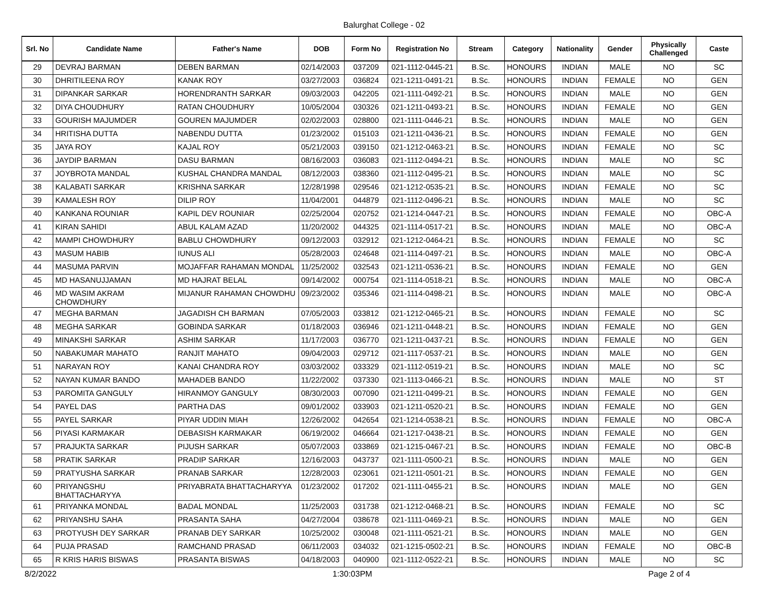Balurghat College - 02
| Srl. No | Candidate Name | Father's Name | DOB | Form No | Registration No | Stream | Category | Nationality | Gender | Physically Challenged | Caste |
| --- | --- | --- | --- | --- | --- | --- | --- | --- | --- | --- | --- |
| 29 | DEVRAJ BARMAN | DEBEN BARMAN | 02/14/2003 | 037209 | 021-1112-0445-21 | B.Sc. | HONOURS | INDIAN | MALE | NO | SC |
| 30 | DHRITILEENA ROY | KANAK ROY | 03/27/2003 | 036824 | 021-1211-0491-21 | B.Sc. | HONOURS | INDIAN | FEMALE | NO | GEN |
| 31 | DIPANKAR SARKAR | HORENDRANTH SARKAR | 09/03/2003 | 042205 | 021-1111-0492-21 | B.Sc. | HONOURS | INDIAN | MALE | NO | GEN |
| 32 | DIYA CHOUDHURY | RATAN CHOUDHURY | 10/05/2004 | 030326 | 021-1211-0493-21 | B.Sc. | HONOURS | INDIAN | FEMALE | NO | GEN |
| 33 | GOURISH MAJUMDER | GOUREN MAJUMDER | 02/02/2003 | 028800 | 021-1111-0446-21 | B.Sc. | HONOURS | INDIAN | MALE | NO | GEN |
| 34 | HRITISHA DUTTA | NABENDU DUTTA | 01/23/2002 | 015103 | 021-1211-0436-21 | B.Sc. | HONOURS | INDIAN | FEMALE | NO | GEN |
| 35 | JAYA ROY | KAJAL ROY | 05/21/2003 | 039150 | 021-1212-0463-21 | B.Sc. | HONOURS | INDIAN | FEMALE | NO | SC |
| 36 | JAYDIP BARMAN | DASU BARMAN | 08/16/2003 | 036083 | 021-1112-0494-21 | B.Sc. | HONOURS | INDIAN | MALE | NO | SC |
| 37 | JOYBROTA MANDAL | KUSHAL CHANDRA MANDAL | 08/12/2003 | 038360 | 021-1112-0495-21 | B.Sc. | HONOURS | INDIAN | MALE | NO | SC |
| 38 | KALABATI SARKAR | KRISHNA SARKAR | 12/28/1998 | 029546 | 021-1212-0535-21 | B.Sc. | HONOURS | INDIAN | FEMALE | NO | SC |
| 39 | KAMALESH ROY | DILIP ROY | 11/04/2001 | 044879 | 021-1112-0496-21 | B.Sc. | HONOURS | INDIAN | MALE | NO | SC |
| 40 | KANKANA ROUNIAR | KAPIL DEV ROUNIAR | 02/25/2004 | 020752 | 021-1214-0447-21 | B.Sc. | HONOURS | INDIAN | FEMALE | NO | OBC-A |
| 41 | KIRAN SAHIDI | ABUL KALAM AZAD | 11/20/2002 | 044325 | 021-1114-0517-21 | B.Sc. | HONOURS | INDIAN | MALE | NO | OBC-A |
| 42 | MAMPI CHOWDHURY | BABLU CHOWDHURY | 09/12/2003 | 032912 | 021-1212-0464-21 | B.Sc. | HONOURS | INDIAN | FEMALE | NO | SC |
| 43 | MASUM HABIB | IUNUS ALI | 05/28/2003 | 024648 | 021-1114-0497-21 | B.Sc. | HONOURS | INDIAN | MALE | NO | OBC-A |
| 44 | MASUMA PARVIN | MOJAFFAR RAHAMAN MONDAL | 11/25/2002 | 032543 | 021-1211-0536-21 | B.Sc. | HONOURS | INDIAN | FEMALE | NO | GEN |
| 45 | MD HASANUJJAMAN | MD HAJRAT BELAL | 09/14/2002 | 000754 | 021-1114-0518-21 | B.Sc. | HONOURS | INDIAN | MALE | NO | OBC-A |
| 46 | MD WASIM AKRAM CHOWDHURY | MIJANUR RAHAMAN CHOWDHU | 09/23/2002 | 035346 | 021-1114-0498-21 | B.Sc. | HONOURS | INDIAN | MALE | NO | OBC-A |
| 47 | MEGHA BARMAN | JAGADISH CH BARMAN | 07/05/2003 | 033812 | 021-1212-0465-21 | B.Sc. | HONOURS | INDIAN | FEMALE | NO | SC |
| 48 | MEGHA SARKAR | GOBINDA SARKAR | 01/18/2003 | 036946 | 021-1211-0448-21 | B.Sc. | HONOURS | INDIAN | FEMALE | NO | GEN |
| 49 | MINAKSHI SARKAR | ASHIM SARKAR | 11/17/2003 | 036770 | 021-1211-0437-21 | B.Sc. | HONOURS | INDIAN | FEMALE | NO | GEN |
| 50 | NABAKUMAR MAHATO | RANJIT MAHATO | 09/04/2003 | 029712 | 021-1117-0537-21 | B.Sc. | HONOURS | INDIAN | MALE | NO | GEN |
| 51 | NARAYAN ROY | KANAI CHANDRA ROY | 03/03/2002 | 033329 | 021-1112-0519-21 | B.Sc. | HONOURS | INDIAN | MALE | NO | SC |
| 52 | NAYAN KUMAR BANDO | MAHADEB BANDO | 11/22/2002 | 037330 | 021-1113-0466-21 | B.Sc. | HONOURS | INDIAN | MALE | NO | ST |
| 53 | PAROMITA GANGULY | HIRANMOY GANGULY | 08/30/2003 | 007090 | 021-1211-0499-21 | B.Sc. | HONOURS | INDIAN | FEMALE | NO | GEN |
| 54 | PAYEL DAS | PARTHA DAS | 09/01/2002 | 033903 | 021-1211-0520-21 | B.Sc. | HONOURS | INDIAN | FEMALE | NO | GEN |
| 55 | PAYEL SARKAR | PIYAR UDDIN MIAH | 12/26/2002 | 042654 | 021-1214-0538-21 | B.Sc. | HONOURS | INDIAN | FEMALE | NO | OBC-A |
| 56 | PIYASI KARMAKAR | DEBASISH KARMAKAR | 06/19/2002 | 046664 | 021-1217-0438-21 | B.Sc. | HONOURS | INDIAN | FEMALE | NO | GEN |
| 57 | PRAJUKTA SARKAR | PIJUSH SARKAR | 05/07/2003 | 033869 | 021-1215-0467-21 | B.Sc. | HONOURS | INDIAN | FEMALE | NO | OBC-B |
| 58 | PRATIK SARKAR | PRADIP SARKAR | 12/16/2003 | 043737 | 021-1111-0500-21 | B.Sc. | HONOURS | INDIAN | MALE | NO | GEN |
| 59 | PRATYUSHA SARKAR | PRANAB SARKAR | 12/28/2003 | 023061 | 021-1211-0501-21 | B.Sc. | HONOURS | INDIAN | FEMALE | NO | GEN |
| 60 | PRIYANGSHU BHATTACHARYYA | PRIYABRATA BHATTACHARYYA | 01/23/2002 | 017202 | 021-1111-0455-21 | B.Sc. | HONOURS | INDIAN | MALE | NO | GEN |
| 61 | PRIYANKA MONDAL | BADAL MONDAL | 11/25/2003 | 031738 | 021-1212-0468-21 | B.Sc. | HONOURS | INDIAN | FEMALE | NO | SC |
| 62 | PRIYANSHU SAHA | PRASANTA SAHA | 04/27/2004 | 038678 | 021-1111-0469-21 | B.Sc. | HONOURS | INDIAN | MALE | NO | GEN |
| 63 | PROTYUSH DEY SARKAR | PRANAB DEY SARKAR | 10/25/2002 | 030048 | 021-1111-0521-21 | B.Sc. | HONOURS | INDIAN | MALE | NO | GEN |
| 64 | PUJA PRASAD | RAMCHAND PRASAD | 06/11/2003 | 034032 | 021-1215-0502-21 | B.Sc. | HONOURS | INDIAN | FEMALE | NO | OBC-B |
| 65 | R KRIS HARIS BISWAS | PRASANTA BISWAS | 04/18/2003 | 040900 | 021-1112-0522-21 | B.Sc. | HONOURS | INDIAN | MALE | NO | SC |
8/2/2022 1:30:03PM Page 2 of 4